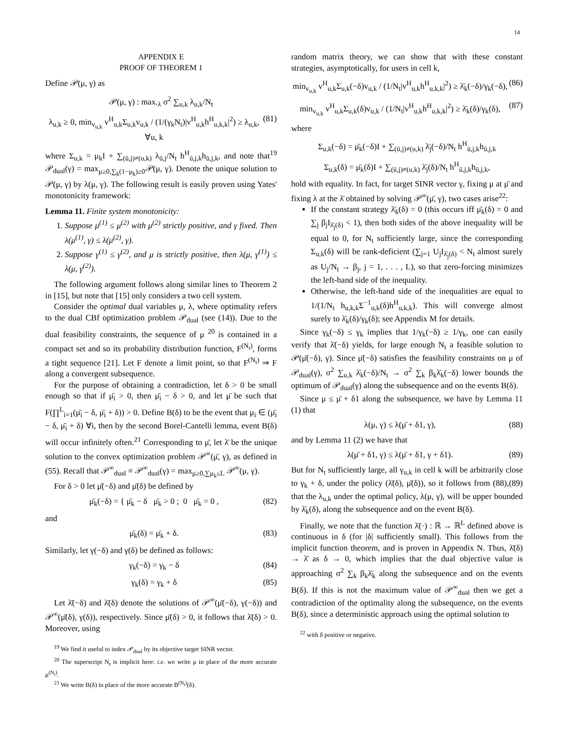14
APPENDIX E
PROOF OF THEOREM 1
Define 𝒫(μ, γ) as
𝒫(μ, γ) : max.<sub>λ</sub> σ<sup>2</sup> ∑<sub>u,k</sub> λ<sub>u,k</sub>/N<sub>t</sub>
λ<sub>u,k</sub> ≥ 0, min<sub>v<sub>u,k</sub></sub> v<sup>H</sup><sub>u,k</sub>Σ<sub>u,k</sub>v<sub>u,k</sub> / (1/(γ<sub>k</sub>N<sub>t</sub>)|v<sup>H</sup><sub>u,k</sub>h<sup>H</sup><sub>u,k,k</sub>|<sup>2</sup>) ≥ λ<sub>u,k</sub>, ∀u, k (81)
where Σ<sub>u,k</sub> = μ<sub>k</sub>I + ∑<sub>(ū,j)≠(u,k)</sub> λ<sub>ū,j</sub>/N<sub>t</sub> h<sup>H</sup><sub>ū,j,k</sub>h<sub>ū,j,k</sub>, and note that<sup>19</sup> 𝒫<sub>dual</sub>(γ) = max<sub>μ≥0,∑<sub>k</sub>(1−μ<sub>k</sub>)≥0</sub>𝒫(μ, γ). Denote the unique solution to 𝒫(μ, γ) by λ(μ, γ). The following result is easily proven using Yates' monotonicity framework:
Lemma 11. Finite system monotonicity:
1. Suppose μ<sup>(1)</sup> ≤ μ<sup>(2)</sup> with μ<sup>(2)</sup> strictly positive, and γ fixed. Then λ(μ<sup>(1)</sup>, γ) ≤ λ(μ<sup>(2)</sup>, γ).
2. Suppose γ<sup>(1)</sup> ≤ γ<sup>(2)</sup>, and μ is strictly positive, then λ(μ, γ<sup>(1)</sup>) ≤ λ(μ, γ<sup>(2)</sup>).
The following argument follows along similar lines to Theorem 2 in [15], but note that [15] only considers a two cell system.
Consider the optimal dual variables μ, λ, where optimality refers to the dual CBf optimization problem 𝒫<sub>dual</sub> (see (14)). Due to the dual feasibility constraints, the sequence of μ <sup>20</sup> is contained in a compact set and so its probability distribution function, F<sup>(N<sub>t</sub>)</sup>, forms a tight sequence [21]. Let F denote a limit point, so that F<sup>(N<sub>t</sub>)</sup> ⇒ F along a convergent subsequence.
For the purpose of obtaining a contradiction, let δ > 0 be small enough so that if μ̄<sub>i</sub> > 0, then μ̄<sub>i</sub> − δ > 0, and let μ̄ be such that F(∏<sup>L</sup><sub>i=1</sub>(μ̄<sub>i</sub> − δ, μ̄<sub>i</sub> + δ)) > 0. Define B(δ) to be the event that μ<sub>i</sub> ∈ (μ̄<sub>i</sub> − δ, μ̄<sub>i</sub> + δ) ∀i, then by the second Borel-Cantelli lemma, event B(δ) will occur infinitely often.<sup>21</sup> Corresponding to μ̄, let λ̄ be the unique solution to the convex optimization problem 𝒫<sup>∞</sup>(μ̄, γ), as defined in (55). Recall that 𝒫<sup>∞</sup><sub>dual</sub> ≡ 𝒫<sup>∞</sup><sub>dual</sub>(γ) = max<sub>μ≥0,∑μ<sub>k</sub>≤L</sub> 𝒫<sup>∞</sup>(μ, γ).
For δ > 0 let μ̄(−δ) and μ̄(δ) be defined by
μ̄<sub>k</sub>(−δ) = { μ̄<sub>k</sub> − δ μ̄<sub>k</sub> > 0 ; 0 μ̄<sub>k</sub> = 0 , (82)
and
μ̄<sub>k</sub>(δ) = μ̄<sub>k</sub> + δ. (83)
Similarly, let γ(−δ) and γ(δ) be defined as follows:
γ<sub>k</sub>(−δ) = γ<sub>k</sub> − δ (84)
γ<sub>k</sub>(δ) = γ<sub>k</sub> + δ (85)
Let λ̄(−δ) and λ̄(δ) denote the solutions of 𝒫<sup>∞</sup>(μ̄(−δ), γ(−δ)) and 𝒫<sup>∞</sup>(μ̄(δ), γ(δ)), respectively. Since μ̄(δ) > 0, it follows that λ̄(δ) > 0. Moreover, using
<sup>19</sup> We find it useful to index 𝒫<sub>dual</sub> by its objective target SINR vector.
<sup>20</sup> The superscript N<sub>t</sub> is implicit here: i.e. we write μ in place of the more accurate μ<sup>(N<sub>t</sub>)</sup>.
<sup>21</sup> We write B(δ) in place of the more accurate B<sup>(N<sub>t</sub>)</sup>(δ).
random matrix theory, we can show that with these constant strategies, asymptotically, for users in cell k,
min<sub>v<sub>u,k</sub></sub> v<sup>H</sup><sub>u,k</sub>Σ<sub>u,k</sub>(−δ)v<sub>u,k</sub> / (1/N<sub>t</sub>|v<sup>H</sup><sub>u,k</sub>h<sup>H</sup><sub>u,k,k</sub>|<sup>2</sup>) ≥ λ̄<sub>k</sub>(−δ)/γ<sub>k</sub>(−δ), (86)
min<sub>v<sub>u,k</sub></sub> v<sup>H</sup><sub>u,k</sub>Σ<sub>u,k</sub>(δ)v<sub>u,k</sub> / (1/N<sub>t</sub>|v<sup>H</sup><sub>u,k</sub>h<sup>H</sup><sub>u,k,k</sub>|<sup>2</sup>) ≥ λ̄<sub>k</sub>(δ)/γ<sub>k</sub>(δ), (87)
where
Σ<sub>u,k</sub>(−δ) = μ̄<sub>k</sub>(−δ)I + ∑<sub>(ū,j)≠(u,k)</sub> λ̄<sub>j</sub>(−δ)/N<sub>t</sub> h<sup>H</sup><sub>ū,j,k</sub>h<sub>ū,j,k</sub>
Σ<sub>u,k</sub>(δ) = μ̄<sub>k</sub>(δ)I + ∑<sub>(ū,j)≠(u,k)</sub> λ̄<sub>j</sub>(δ)/N<sub>t</sub> h<sup>H</sup><sub>ū,j,k</sub>h<sub>ū,j,k</sub>,
hold with equality. In fact, for target SINR vector γ, fixing μ at μ̄ and fixing λ at the λ̄ obtained by solving 𝒫<sup>∞</sup>(μ̄, γ), two cases arise<sup>22</sup>:
If the constant strategy λ̄<sub>k</sub>(δ) = 0 (this occurs iff μ̄<sub>k</sub>(δ) = 0 and ∑<sub>j</sub> β<sub>j</sub>I<sub>λ̄<sub>j</sub>(δ)</sub> < 1), then both sides of the above inequality will be equal to 0, for N<sub>t</sub> sufficiently large, since the corresponding Σ<sub>u,k</sub>(δ) will be rank-deficient (∑<sub>j=1</sub> U<sub>j</sub>I<sub>λ̄<sub>j</sub>(δ)</sub> < N<sub>t</sub> almost surely as U<sub>j</sub>/N<sub>t</sub> → β<sub>j</sub>, j = 1, . . . , L), so that zero-forcing minimizes the left-hand side of the inequality.
Otherwise, the left-hand side of the inequalities are equal to 1/(1/N<sub>t</sub> h<sub>u,k,k</sub>Σ<sup>−1</sup><sub>u,k</sub>(δ)h<sup>H</sup><sub>u,k,k</sub>). This will converge almost surely to λ̄<sub>k</sub>(δ)/γ<sub>k</sub>(δ); see Appendix M for details.
Since γ<sub>k</sub>(−δ) ≤ γ<sub>k</sub> implies that 1/γ<sub>k</sub>(−δ) ≥ 1/γ<sub>k</sub>, one can easily verify that λ̄(−δ) yields, for large enough N<sub>t</sub> a feasible solution to 𝒫(μ̄(−δ), γ). Since μ̄(−δ) satisfies the feasibility constraints on μ of 𝒫<sub>dual</sub>(γ), σ<sup>2</sup> ∑<sub>u,k</sub> λ̄<sub>k</sub>(−δ)/N<sub>t</sub> → σ<sup>2</sup> ∑<sub>k</sub> β<sub>k</sub>λ̄<sub>k</sub>(−δ) lower bounds the optimum of 𝒫<sub>dual</sub>(γ) along the subsequence and on the events B(δ).
Since μ ≤ μ̄ + δ1 along the subsequence, we have by Lemma 11 (1) that
λ(μ, γ) ≤ λ(μ̄ + δ1, γ), (88)
and by Lemma 11 (2) we have that
λ(μ̄ + δ1, γ) ≤ λ(μ̄ + δ1, γ + δ1). (89)
But for N<sub>t</sub> sufficiently large, all γ<sub>u,k</sub> in cell k will be arbitrarily close to γ<sub>k</sub> + δ, under the policy (λ̄(δ), μ̄(δ)), so it follows from (88),(89) that the λ<sub>u,k</sub> under the optimal policy, λ(μ, γ), will be upper bounded by λ̄<sub>k</sub>(δ), along the subsequence and on the event B(δ).
Finally, we note that the function λ̄(·) : ℝ → ℝ<sup>L</sup> defined above is continuous in δ (for |δ| sufficiently small). This follows from the implicit function theorem, and is proven in Appendix N. Thus, λ̄(δ) → λ̄ as δ → 0, which implies that the dual objective value is approaching σ<sup>2</sup> ∑<sub>k</sub> β<sub>k</sub>λ̄<sub>k</sub> along the subsequence and on the events B(δ). If this is not the maximum value of 𝒫<sup>∞</sup><sub>dual</sub> then we get a contradiction of the optimality along the subsequence, on the events B(δ), since a deterministic approach using the optimal solution to
<sup>22</sup> with δ positive or negative.